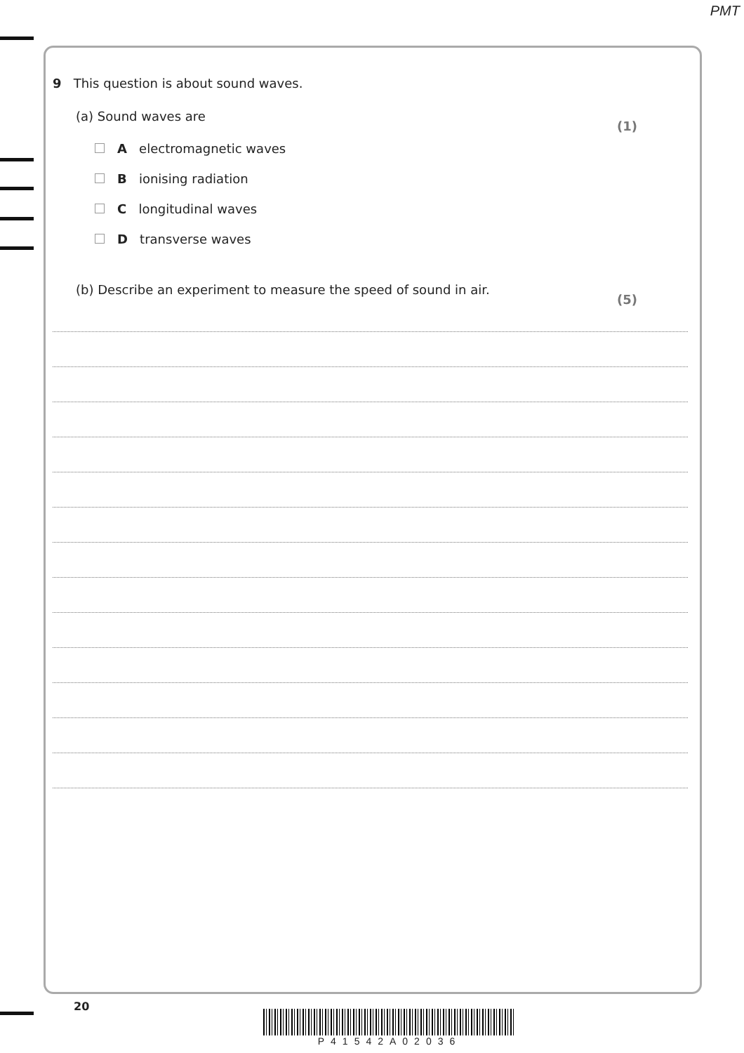PMT
9 This question is about sound waves.
(a) Sound waves are (1)
A electromagnetic waves
B ionising radiation
C longitudinal waves
D transverse waves
(b) Describe an experiment to measure the speed of sound in air. (5)
20
P41542A02036